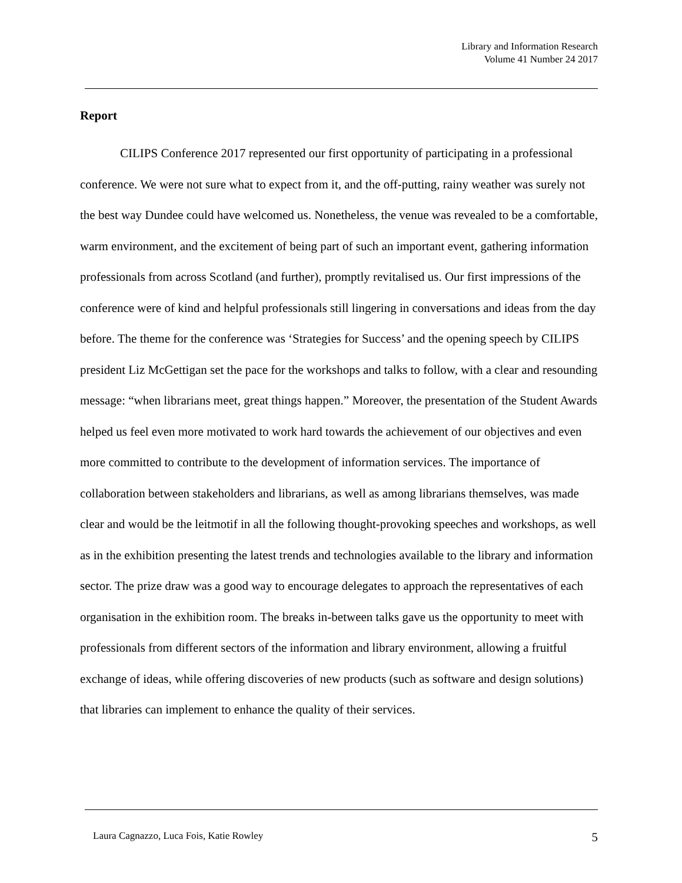Library and Information Research
Volume 41 Number 24 2017
Report
CILIPS Conference 2017 represented our first opportunity of participating in a professional conference. We were not sure what to expect from it, and the off-putting, rainy weather was surely not the best way Dundee could have welcomed us. Nonetheless, the venue was revealed to be a comfortable, warm environment, and the excitement of being part of such an important event, gathering information professionals from across Scotland (and further), promptly revitalised us. Our first impressions of the conference were of kind and helpful professionals still lingering in conversations and ideas from the day before. The theme for the conference was ‘Strategies for Success’ and the opening speech by CILIPS president Liz McGettigan set the pace for the workshops and talks to follow, with a clear and resounding message: “when librarians meet, great things happen.” Moreover, the presentation of the Student Awards helped us feel even more motivated to work hard towards the achievement of our objectives and even more committed to contribute to the development of information services. The importance of collaboration between stakeholders and librarians, as well as among librarians themselves, was made clear and would be the leitmotif in all the following thought-provoking speeches and workshops, as well as in the exhibition presenting the latest trends and technologies available to the library and information sector. The prize draw was a good way to encourage delegates to approach the representatives of each organisation in the exhibition room. The breaks in-between talks gave us the opportunity to meet with professionals from different sectors of the information and library environment, allowing a fruitful exchange of ideas, while offering discoveries of new products (such as software and design solutions) that libraries can implement to enhance the quality of their services.
Laura Cagnazzo, Luca Fois, Katie Rowley 5